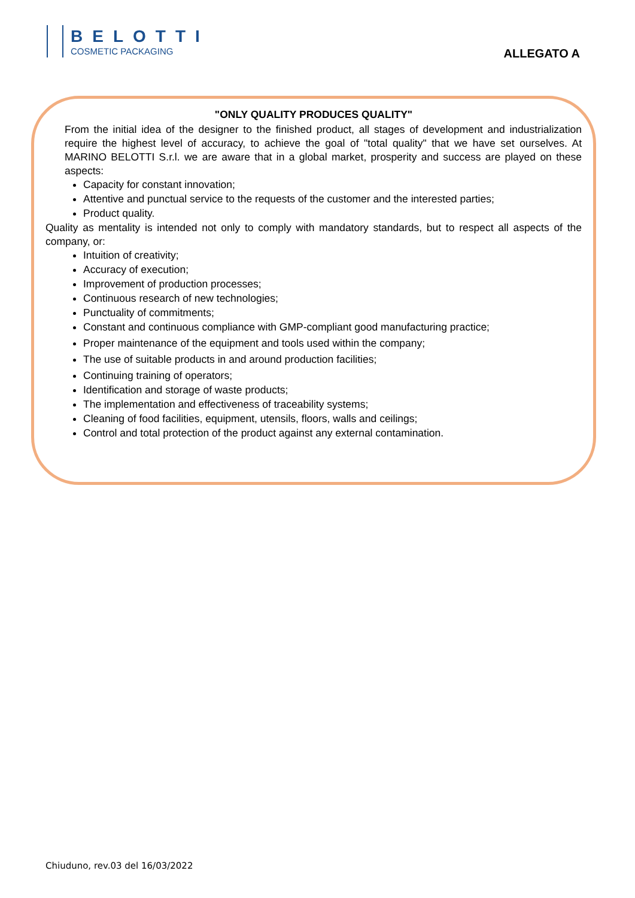BELOTTI
COSMETIC PACKAGING
ALLEGATO A
"ONLY QUALITY PRODUCES QUALITY"
From the initial idea of the designer to the finished product, all stages of development and industrialization require the highest level of accuracy, to achieve the goal of "total quality" that we have set ourselves. At MARINO BELOTTI S.r.l. we are aware that in a global market, prosperity and success are played on these aspects:
Capacity for constant innovation;
Attentive and punctual service to the requests of the customer and the interested parties;
Product quality.
Quality as mentality is intended not only to comply with mandatory standards, but to respect all aspects of the company, or:
Intuition of creativity;
Accuracy of execution;
Improvement of production processes;
Continuous research of new technologies;
Punctuality of commitments;
Constant and continuous compliance with GMP-compliant good manufacturing practice;
Proper maintenance of the equipment and tools used within the company;
The use of suitable products in and around production facilities;
Continuing training of operators;
Identification and storage of waste products;
The implementation and effectiveness of traceability systems;
Cleaning of food facilities, equipment, utensils, floors, walls and ceilings;
Control and total protection of the product against any external contamination.
Chiuduno, rev.03 del 16/03/2022